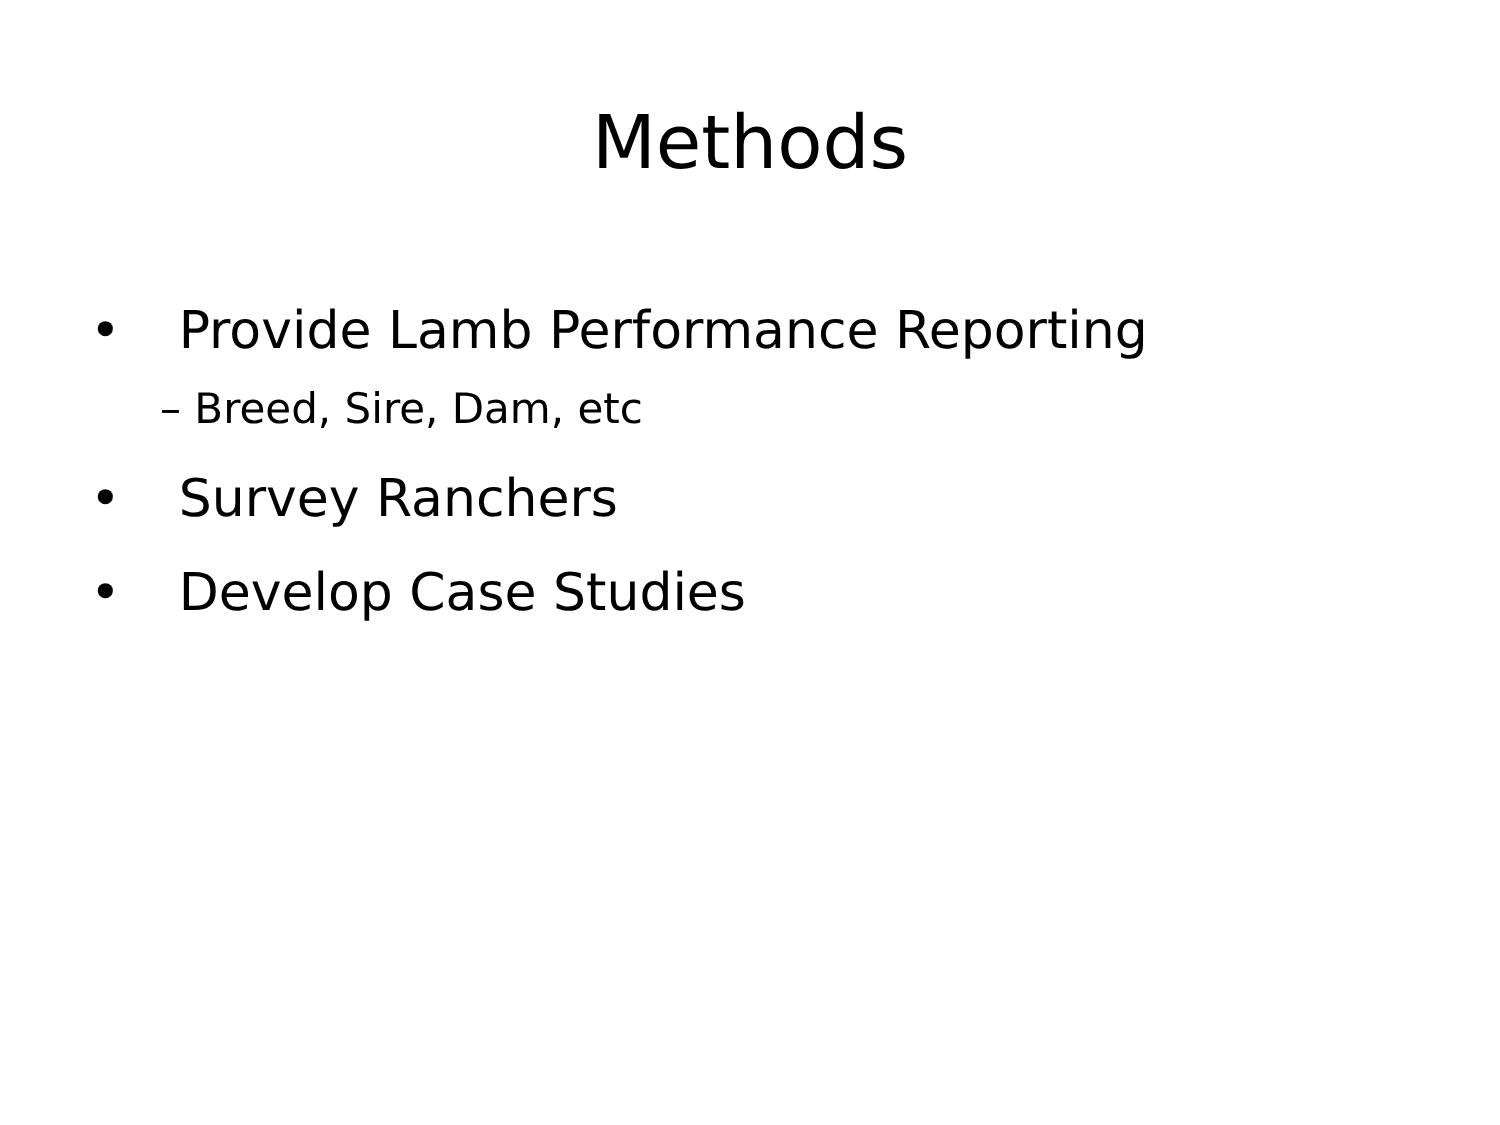Methods
• Provide Lamb Performance Reporting
– Breed, Sire, Dam, etc
• Survey Ranchers
• Develop Case Studies